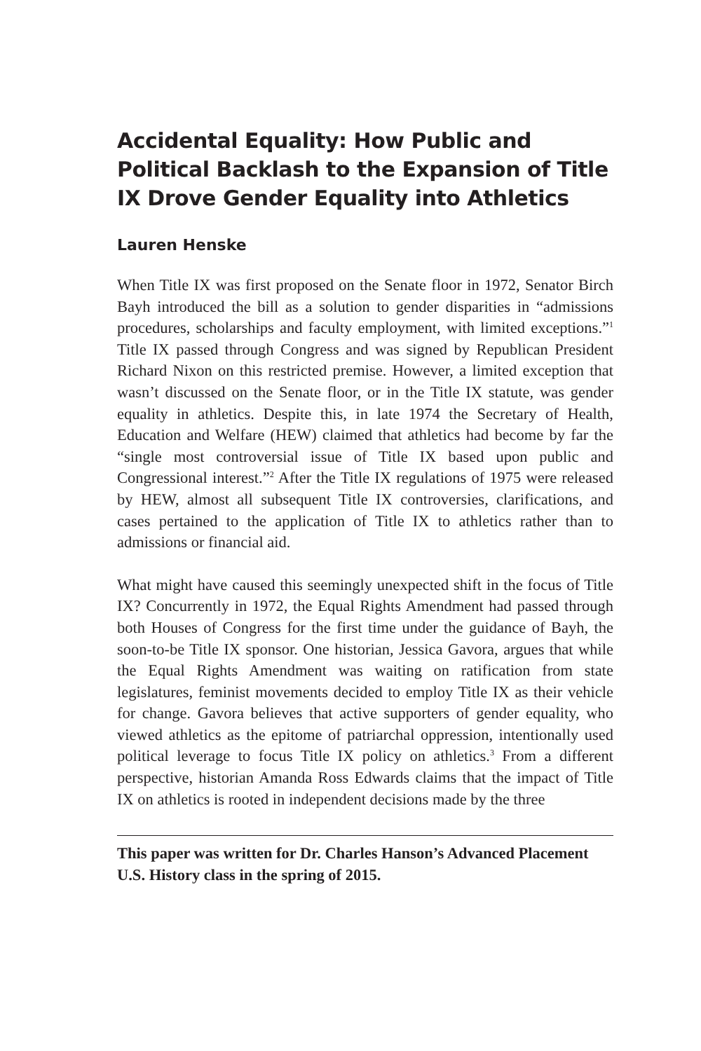Accidental Equality: How Public and Political Backlash to the Expansion of Title IX Drove Gender Equality into Athletics
Lauren Henske
When Title IX was first proposed on the Senate floor in 1972, Senator Birch Bayh introduced the bill as a solution to gender disparities in “admissions procedures, scholarships and faculty employment, with limited exceptions.”<sup>1</sup> Title IX passed through Congress and was signed by Republican President Richard Nixon on this restricted premise. However, a limited exception that wasn’t discussed on the Senate floor, or in the Title IX statute, was gender equality in athletics. Despite this, in late 1974 the Secretary of Health, Education and Welfare (HEW) claimed that athletics had become by far the “single most controversial issue of Title IX based upon public and Congressional interest.”<sup>2</sup> After the Title IX regulations of 1975 were released by HEW, almost all subsequent Title IX controversies, clarifications, and cases pertained to the application of Title IX to athletics rather than to admissions or financial aid.
What might have caused this seemingly unexpected shift in the focus of Title IX? Concurrently in 1972, the Equal Rights Amendment had passed through both Houses of Congress for the first time under the guidance of Bayh, the soon-to-be Title IX sponsor. One historian, Jessica Gavora, argues that while the Equal Rights Amendment was waiting on ratification from state legislatures, feminist movements decided to employ Title IX as their vehicle for change. Gavora believes that active supporters of gender equality, who viewed athletics as the epitome of patriarchal oppression, intentionally used political leverage to focus Title IX policy on athletics.<sup>3</sup> From a different perspective, historian Amanda Ross Edwards claims that the impact of Title IX on athletics is rooted in independent decisions made by the three
This paper was written for Dr. Charles Hanson’s Advanced Placement U.S. History class in the spring of 2015.